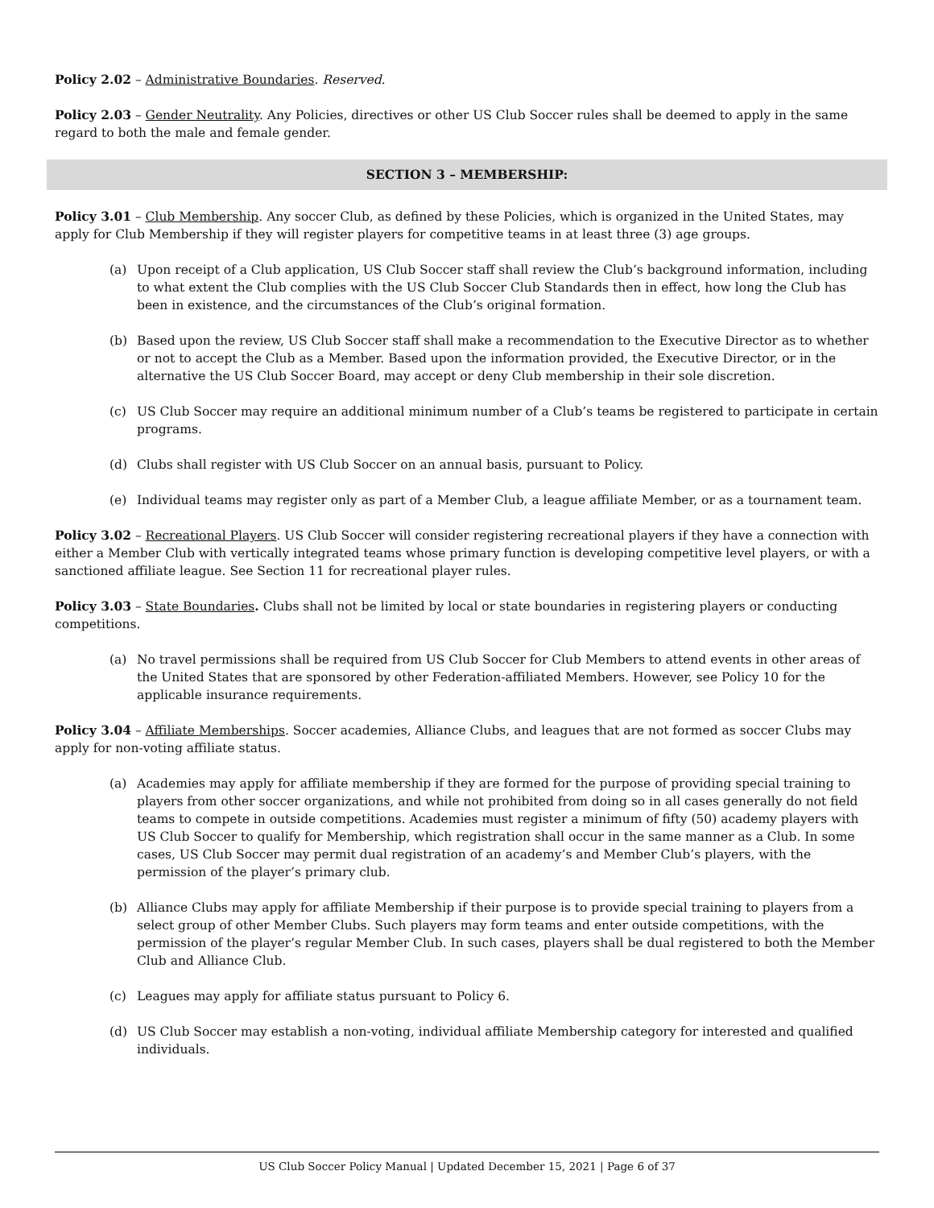Policy 2.02 – Administrative Boundaries. Reserved.
Policy 2.03 – Gender Neutrality. Any Policies, directives or other US Club Soccer rules shall be deemed to apply in the same regard to both the male and female gender.
SECTION 3 – MEMBERSHIP:
Policy 3.01 – Club Membership. Any soccer Club, as defined by these Policies, which is organized in the United States, may apply for Club Membership if they will register players for competitive teams in at least three (3) age groups.
(a) Upon receipt of a Club application, US Club Soccer staff shall review the Club’s background information, including to what extent the Club complies with the US Club Soccer Club Standards then in effect, how long the Club has been in existence, and the circumstances of the Club’s original formation.
(b) Based upon the review, US Club Soccer staff shall make a recommendation to the Executive Director as to whether or not to accept the Club as a Member. Based upon the information provided, the Executive Director, or in the alternative the US Club Soccer Board, may accept or deny Club membership in their sole discretion.
(c) US Club Soccer may require an additional minimum number of a Club’s teams be registered to participate in certain programs.
(d) Clubs shall register with US Club Soccer on an annual basis, pursuant to Policy.
(e) Individual teams may register only as part of a Member Club, a league affiliate Member, or as a tournament team.
Policy 3.02 – Recreational Players. US Club Soccer will consider registering recreational players if they have a connection with either a Member Club with vertically integrated teams whose primary function is developing competitive level players, or with a sanctioned affiliate league. See Section 11 for recreational player rules.
Policy 3.03 – State Boundaries. Clubs shall not be limited by local or state boundaries in registering players or conducting competitions.
(a) No travel permissions shall be required from US Club Soccer for Club Members to attend events in other areas of the United States that are sponsored by other Federation-affiliated Members. However, see Policy 10 for the applicable insurance requirements.
Policy 3.04 – Affiliate Memberships. Soccer academies, Alliance Clubs, and leagues that are not formed as soccer Clubs may apply for non-voting affiliate status.
(a) Academies may apply for affiliate membership if they are formed for the purpose of providing special training to players from other soccer organizations, and while not prohibited from doing so in all cases generally do not field teams to compete in outside competitions. Academies must register a minimum of fifty (50) academy players with US Club Soccer to qualify for Membership, which registration shall occur in the same manner as a Club. In some cases, US Club Soccer may permit dual registration of an academy’s and Member Club’s players, with the permission of the player’s primary club.
(b) Alliance Clubs may apply for affiliate Membership if their purpose is to provide special training to players from a select group of other Member Clubs. Such players may form teams and enter outside competitions, with the permission of the player’s regular Member Club. In such cases, players shall be dual registered to both the Member Club and Alliance Club.
(c) Leagues may apply for affiliate status pursuant to Policy 6.
(d) US Club Soccer may establish a non-voting, individual affiliate Membership category for interested and qualified individuals.
US Club Soccer Policy Manual | Updated December 15, 2021 | Page 6 of 37